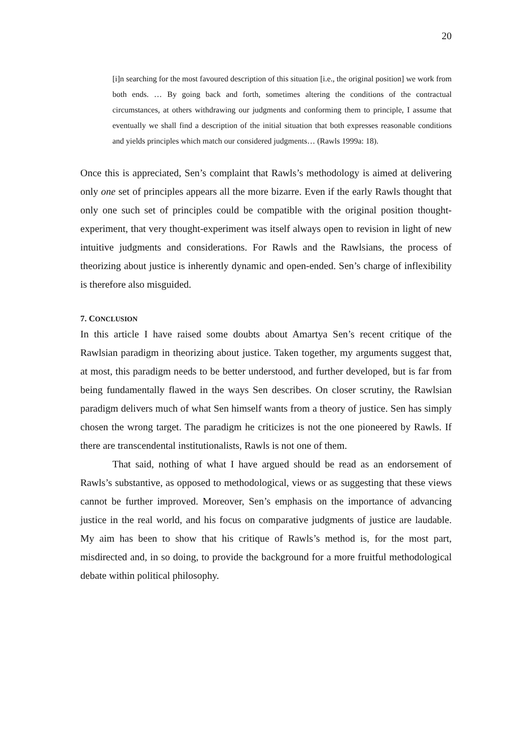20
[i]n searching for the most favoured description of this situation [i.e., the original position] we work from both ends. … By going back and forth, sometimes altering the conditions of the contractual circumstances, at others withdrawing our judgments and conforming them to principle, I assume that eventually we shall find a description of the initial situation that both expresses reasonable conditions and yields principles which match our considered judgments… (Rawls 1999a: 18).
Once this is appreciated, Sen’s complaint that Rawls’s methodology is aimed at delivering only one set of principles appears all the more bizarre. Even if the early Rawls thought that only one such set of principles could be compatible with the original position thought-experiment, that very thought-experiment was itself always open to revision in light of new intuitive judgments and considerations. For Rawls and the Rawlsians, the process of theorizing about justice is inherently dynamic and open-ended. Sen’s charge of inflexibility is therefore also misguided.
7. CONCLUSION
In this article I have raised some doubts about Amartya Sen’s recent critique of the Rawlsian paradigm in theorizing about justice. Taken together, my arguments suggest that, at most, this paradigm needs to be better understood, and further developed, but is far from being fundamentally flawed in the ways Sen describes. On closer scrutiny, the Rawlsian paradigm delivers much of what Sen himself wants from a theory of justice. Sen has simply chosen the wrong target. The paradigm he criticizes is not the one pioneered by Rawls. If there are transcendental institutionalists, Rawls is not one of them.
That said, nothing of what I have argued should be read as an endorsement of Rawls’s substantive, as opposed to methodological, views or as suggesting that these views cannot be further improved. Moreover, Sen’s emphasis on the importance of advancing justice in the real world, and his focus on comparative judgments of justice are laudable. My aim has been to show that his critique of Rawls’s method is, for the most part, misdirected and, in so doing, to provide the background for a more fruitful methodological debate within political philosophy.